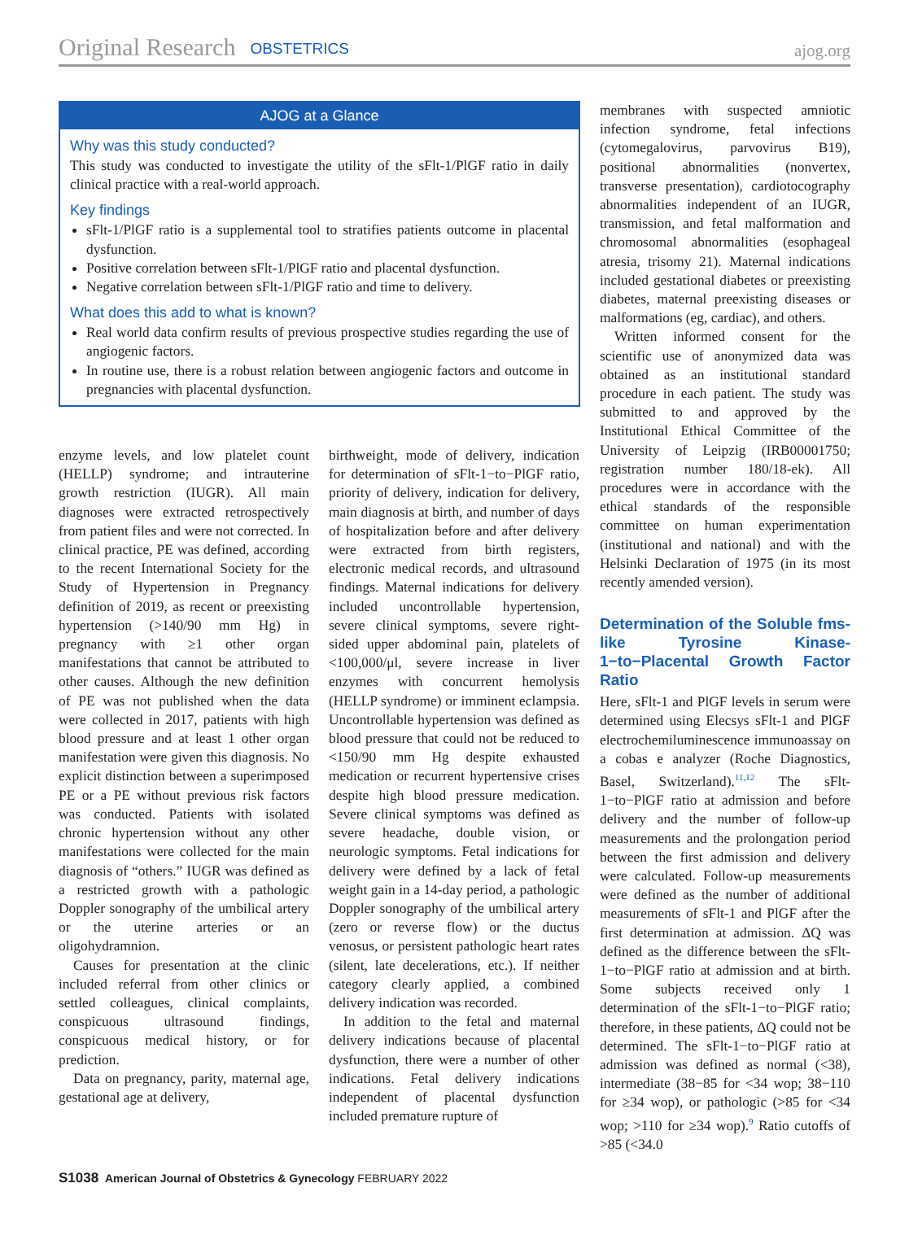Original Research OBSTETRICS ajog.org
AJOG at a Glance
Why was this study conducted?
This study was conducted to investigate the utility of the sFlt-1/PlGF ratio in daily clinical practice with a real-world approach.
Key findings
sFlt-1/PlGF ratio is a supplemental tool to stratifies patients outcome in placental dysfunction.
Positive correlation between sFlt-1/PlGF ratio and placental dysfunction.
Negative correlation between sFlt-1/PlGF ratio and time to delivery.
What does this add to what is known?
Real world data confirm results of previous prospective studies regarding the use of angiogenic factors.
In routine use, there is a robust relation between angiogenic factors and outcome in pregnancies with placental dysfunction.
enzyme levels, and low platelet count (HELLP) syndrome; and intrauterine growth restriction (IUGR). All main diagnoses were extracted retrospectively from patient files and were not corrected. In clinical practice, PE was defined, according to the recent International Society for the Study of Hypertension in Pregnancy definition of 2019, as recent or preexisting hypertension (>140/90 mm Hg) in pregnancy with ≥1 other organ manifestations that cannot be attributed to other causes. Although the new definition of PE was not published when the data were collected in 2017, patients with high blood pressure and at least 1 other organ manifestation were given this diagnosis. No explicit distinction between a superimposed PE or a PE without previous risk factors was conducted. Patients with isolated chronic hypertension without any other manifestations were collected for the main diagnosis of “others.” IUGR was defined as a restricted growth with a pathologic Doppler sonography of the umbilical artery or the uterine arteries or an oligohydramnion.
Causes for presentation at the clinic included referral from other clinics or settled colleagues, clinical complaints, conspicuous ultrasound findings, conspicuous medical history, or for prediction.
Data on pregnancy, parity, maternal age, gestational age at delivery,
birthweight, mode of delivery, indication for determination of sFlt-1−to−PlGF ratio, priority of delivery, indication for delivery, main diagnosis at birth, and number of days of hospitalization before and after delivery were extracted from birth registers, electronic medical records, and ultrasound findings. Maternal indications for delivery included uncontrollable hypertension, severe clinical symptoms, severe right-sided upper abdominal pain, platelets of <100,000/μl, severe increase in liver enzymes with concurrent hemolysis (HELLP syndrome) or imminent eclampsia. Uncontrollable hypertension was defined as blood pressure that could not be reduced to <150/90 mm Hg despite exhausted medication or recurrent hypertensive crises despite high blood pressure medication. Severe clinical symptoms was defined as severe headache, double vision, or neurologic symptoms. Fetal indications for delivery were defined by a lack of fetal weight gain in a 14-day period, a pathologic Doppler sonography of the umbilical artery (zero or reverse flow) or the ductus venosus, or persistent pathologic heart rates (silent, late decelerations, etc.). If neither category clearly applied, a combined delivery indication was recorded.
In addition to the fetal and maternal delivery indications because of placental dysfunction, there were a number of other indications. Fetal delivery indications independent of placental dysfunction included premature rupture of
membranes with suspected amniotic infection syndrome, fetal infections (cytomegalovirus, parvovirus B19), positional abnormalities (nonvertex, transverse presentation), cardiotocography abnormalities independent of an IUGR, transmission, and fetal malformation and chromosomal abnormalities (esophageal atresia, trisomy 21). Maternal indications included gestational diabetes or preexisting diabetes, maternal preexisting diseases or malformations (eg, cardiac), and others.
Written informed consent for the scientific use of anonymized data was obtained as an institutional standard procedure in each patient. The study was submitted to and approved by the Institutional Ethical Committee of the University of Leipzig (IRB00001750; registration number 180/18-ek). All procedures were in accordance with the ethical standards of the responsible committee on human experimentation (institutional and national) and with the Helsinki Declaration of 1975 (in its most recently amended version).
Determination of the Soluble fms-like Tyrosine Kinase-1−to−Placental Growth Factor Ratio
Here, sFlt-1 and PlGF levels in serum were determined using Elecsys sFlt-1 and PlGF electrochemiluminescence immunoassay on a cobas e analyzer (Roche Diagnostics, Basel, Switzerland).<sup>11,12</sup> The sFlt-1−to−PlGF ratio at admission and before delivery and the number of follow-up measurements and the prolongation period between the first admission and delivery were calculated. Follow-up measurements were defined as the number of additional measurements of sFlt-1 and PlGF after the first determination at admission. ΔQ was defined as the difference between the sFlt-1−to−PlGF ratio at admission and at birth. Some subjects received only 1 determination of the sFlt-1−to−PlGF ratio; therefore, in these patients, ΔQ could not be determined. The sFlt-1−to−PlGF ratio at admission was defined as normal (<38), intermediate (38−85 for <34 wop; 38−110 for ≥34 wop), or pathologic (>85 for <34 wop; >110 for ≥34 wop).<sup>9</sup> Ratio cutoffs of >85 (<34.0
S1038 American Journal of Obstetrics & Gynecology FEBRUARY 2022